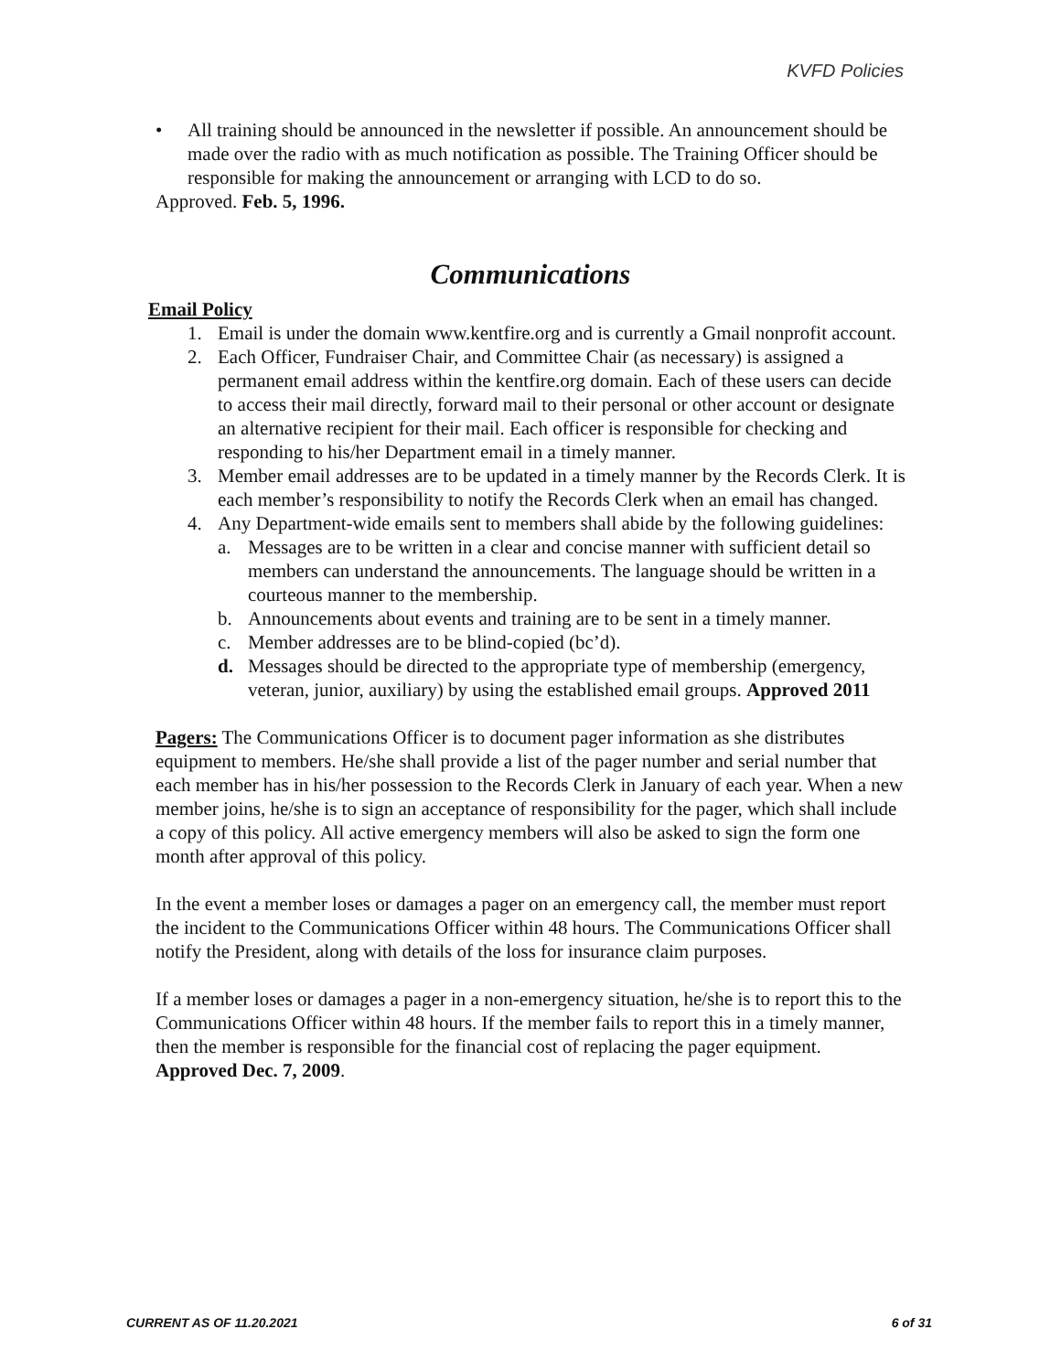KVFD Policies
• All training should be announced in the newsletter if possible. An announcement should be made over the radio with as much notification as possible. The Training Officer should be responsible for making the announcement or arranging with LCD to do so.
Approved. Feb. 5, 1996.
Communications
Email Policy
1. Email is under the domain www.kentfire.org and is currently a Gmail nonprofit account.
2. Each Officer, Fundraiser Chair, and Committee Chair (as necessary) is assigned a permanent email address within the kentfire.org domain. Each of these users can decide to access their mail directly, forward mail to their personal or other account or designate an alternative recipient for their mail. Each officer is responsible for checking and responding to his/her Department email in a timely manner.
3. Member email addresses are to be updated in a timely manner by the Records Clerk. It is each member’s responsibility to notify the Records Clerk when an email has changed.
4. Any Department-wide emails sent to members shall abide by the following guidelines:
a. Messages are to be written in a clear and concise manner with sufficient detail so members can understand the announcements. The language should be written in a courteous manner to the membership.
b. Announcements about events and training are to be sent in a timely manner.
c. Member addresses are to be blind-copied (bc’d).
d. Messages should be directed to the appropriate type of membership (emergency, veteran, junior, auxiliary) by using the established email groups. Approved 2011
Pagers: The Communications Officer is to document pager information as she distributes equipment to members. He/she shall provide a list of the pager number and serial number that each member has in his/her possession to the Records Clerk in January of each year. When a new member joins, he/she is to sign an acceptance of responsibility for the pager, which shall include a copy of this policy. All active emergency members will also be asked to sign the form one month after approval of this policy.
In the event a member loses or damages a pager on an emergency call, the member must report the incident to the Communications Officer within 48 hours. The Communications Officer shall notify the President, along with details of the loss for insurance claim purposes.
If a member loses or damages a pager in a non-emergency situation, he/she is to report this to the Communications Officer within 48 hours. If the member fails to report this in a timely manner, then the member is responsible for the financial cost of replacing the pager equipment. Approved Dec. 7, 2009.
CURRENT AS OF 11.20.2021 6 of 31